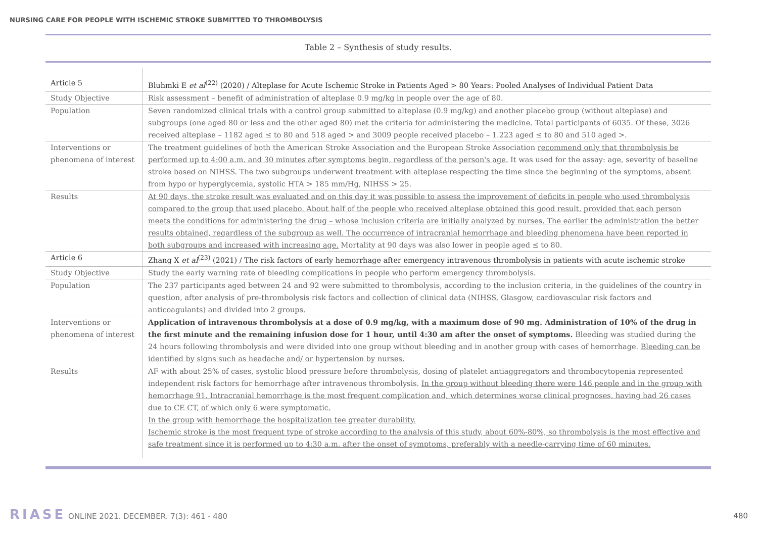NURSING CARE FOR PEOPLE WITH ISCHEMIC STROKE SUBMITTED TO THROMBOLYSIS
Table 2 – Synthesis of study results.
| Article 5 | Bluhmki E et al<sup>(22)</sup> (2020) / Alteplase for Acute Ischemic Stroke in Patients Aged > 80 Years: Pooled Analyses of Individual Patient Data |
| Study Objective | Risk assessment – benefit of administration of alteplase 0.9 mg/kg in people over the age of 80. |
| Population | Seven randomized clinical trials with a control group submitted to alteplase (0.9 mg/kg) and another placebo group (without alteplase) and subgroups (one aged 80 or less and the other aged 80) met the criteria for administering the medicine. Total participants of 6035. Of these, 3026 received alteplase – 1182 aged ≤ to 80 and 518 aged > and 3009 people received placebo – 1.223 aged ≤ to 80 and 510 aged >. |
| Interventions or phenomena of interest | The treatment guidelines of both the American Stroke Association and the European Stroke Association recommend only that thrombolysis be performed up to 4:00 a.m. and 30 minutes after symptoms begin, regardless of the person's age. It was used for the assay: age, severity of baseline stroke based on NIHSS. The two subgroups underwent treatment with alteplase respecting the time since the beginning of the symptoms, absent from hypo or hyperglycemia, systolic HTA > 185 mm/Hg, NIHSS > 25. |
| Results | At 90 days, the stroke result was evaluated and on this day it was possible to assess the improvement of deficits in people who used thrombolysis compared to the group that used placebo. About half of the people who received alteplase obtained this good result, provided that each person meets the conditions for administering the drug – whose inclusion criteria are initially analyzed by nurses. The earlier the administration the better results obtained, regardless of the subgroup as well. The occurrence of intracranial hemorrhage and bleeding phenomena have been reported in both subgroups and increased with increasing age. Mortality at 90 days was also lower in people aged ≤ to 80. |
| Article 6 | Zhang X et al<sup>(23)</sup> (2021) / The risk factors of early hemorrhage after emergency intravenous thrombolysis in patients with acute ischemic stroke |
| Study Objective | Study the early warning rate of bleeding complications in people who perform emergency thrombolysis. |
| Population | The 237 participants aged between 24 and 92 were submitted to thrombolysis, according to the inclusion criteria, in the guidelines of the country in question, after analysis of pre-thrombolysis risk factors and collection of clinical data (NIHSS, Glasgow, cardiovascular risk factors and anticoagulants) and divided into 2 groups. |
| Interventions or phenomena of interest | Application of intravenous thrombolysis at a dose of 0.9 mg/kg, with a maximum dose of 90 mg. Administration of 10% of the drug in the first minute and the remaining infusion dose for 1 hour, until 4:30 am after the onset of symptoms. Bleeding was studied during the 24 hours following thrombolysis and were divided into one group without bleeding and in another group with cases of hemorrhage. Bleeding can be identified by signs such as headache and/ or hypertension by nurses. |
| Results | AF with about 25% of cases, systolic blood pressure before thrombolysis, dosing of platelet antiaggregators and thrombocytopenia represented independent risk factors for hemorrhage after intravenous thrombolysis. In the group without bleeding there were 146 people and in the group with hemorrhage 91. Intracranial hemorrhage is the most frequent complication and, which determines worse clinical prognoses, having had 26 cases due to CE CT, of which only 6 were symptomatic. In the group with hemorrhage the hospitalization tee greater durability. Ischemic stroke is the most frequent type of stroke according to the analysis of this study, about 60%-80%, so thrombolysis is the most effective and safe treatment since it is performed up to 4:30 a.m. after the onset of symptoms, preferably with a needle-carrying time of 60 minutes. |
RIASE ONLINE 2021. DECEMBER. 7(3): 461 - 480
480